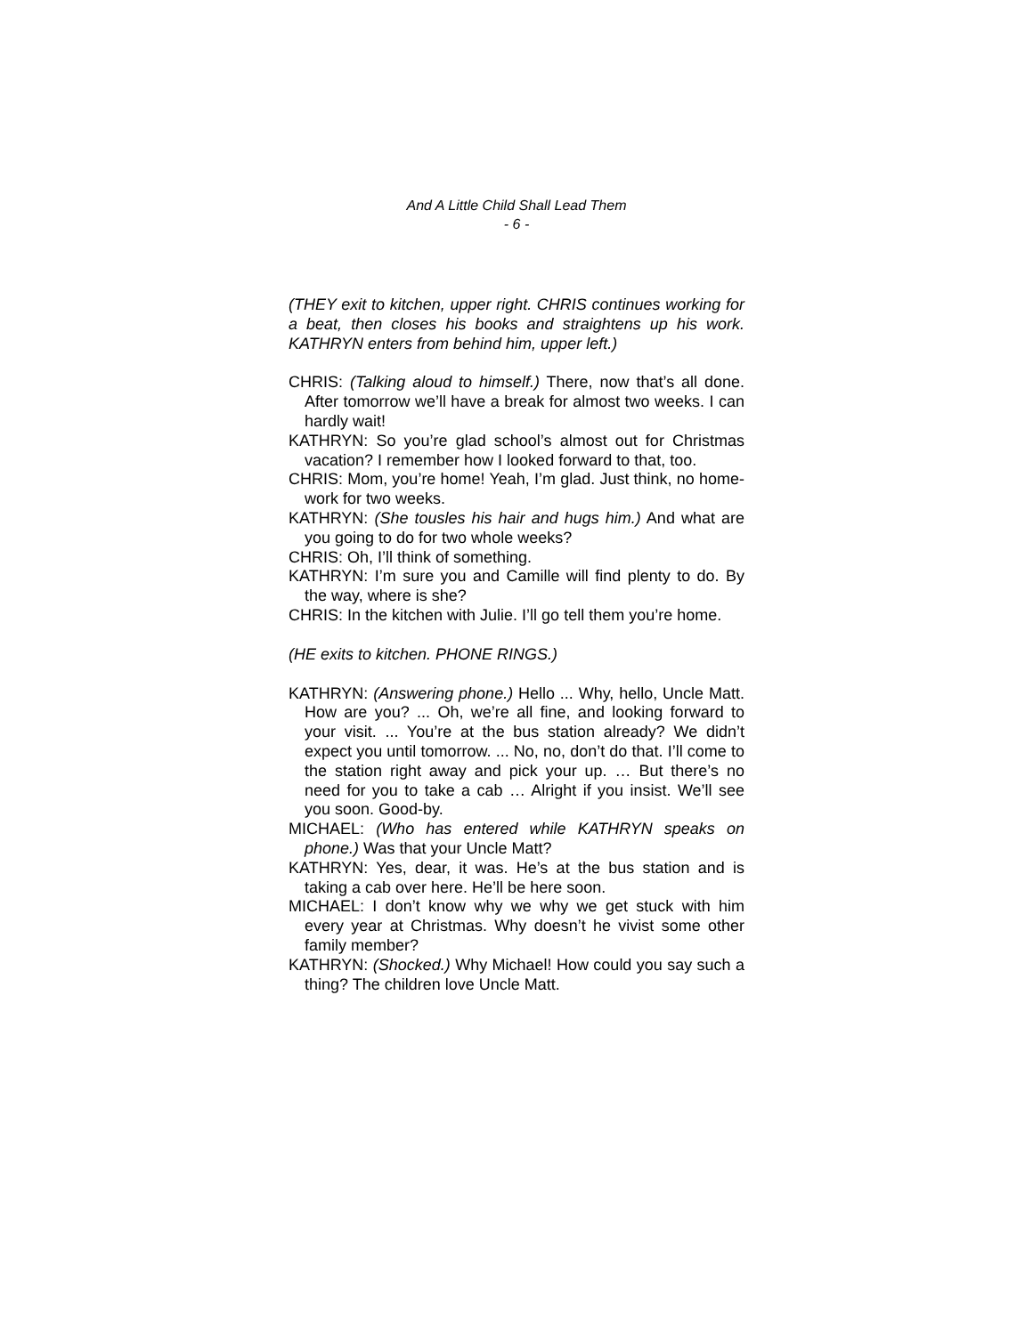And A Little Child Shall Lead Them
- 6 -
(THEY exit to kitchen, upper right. CHRIS continues working for a beat, then closes his books and straightens up his work. KATHRYN enters from behind him, upper left.)
CHRIS: (Talking aloud to himself.) There, now that’s all done. After tomorrow we’ll have a break for almost two weeks. I can hardly wait!
KATHRYN: So you’re glad school’s almost out for Christmas vacation? I remember how I looked forward to that, too.
CHRIS: Mom, you’re home! Yeah, I’m glad. Just think, no home-work for two weeks.
KATHRYN: (She tousles his hair and hugs him.) And what are you going to do for two whole weeks?
CHRIS: Oh, I’ll think of something.
KATHRYN: I’m sure you and Camille will find plenty to do. By the way, where is she?
CHRIS: In the kitchen with Julie. I’ll go tell them you’re home.
(HE exits to kitchen. PHONE RINGS.)
KATHRYN: (Answering phone.) Hello ... Why, hello, Uncle Matt. How are you? ... Oh, we’re all fine, and looking forward to your visit. ... You’re at the bus station already? We didn’t expect you until tomorrow. ... No, no, don’t do that. I’ll come to the station right away and pick your up. … But there’s no need for you to take a cab … Alright if you insist. We’ll see you soon. Good-by.
MICHAEL: (Who has entered while KATHRYN speaks on phone.) Was that your Uncle Matt?
KATHRYN: Yes, dear, it was. He’s at the bus station and is taking a cab over here. He’ll be here soon.
MICHAEL: I don’t know why we why we get stuck with him every year at Christmas. Why doesn’t he vivist some other family member?
KATHRYN: (Shocked.) Why Michael! How could you say such a thing? The children love Uncle Matt.